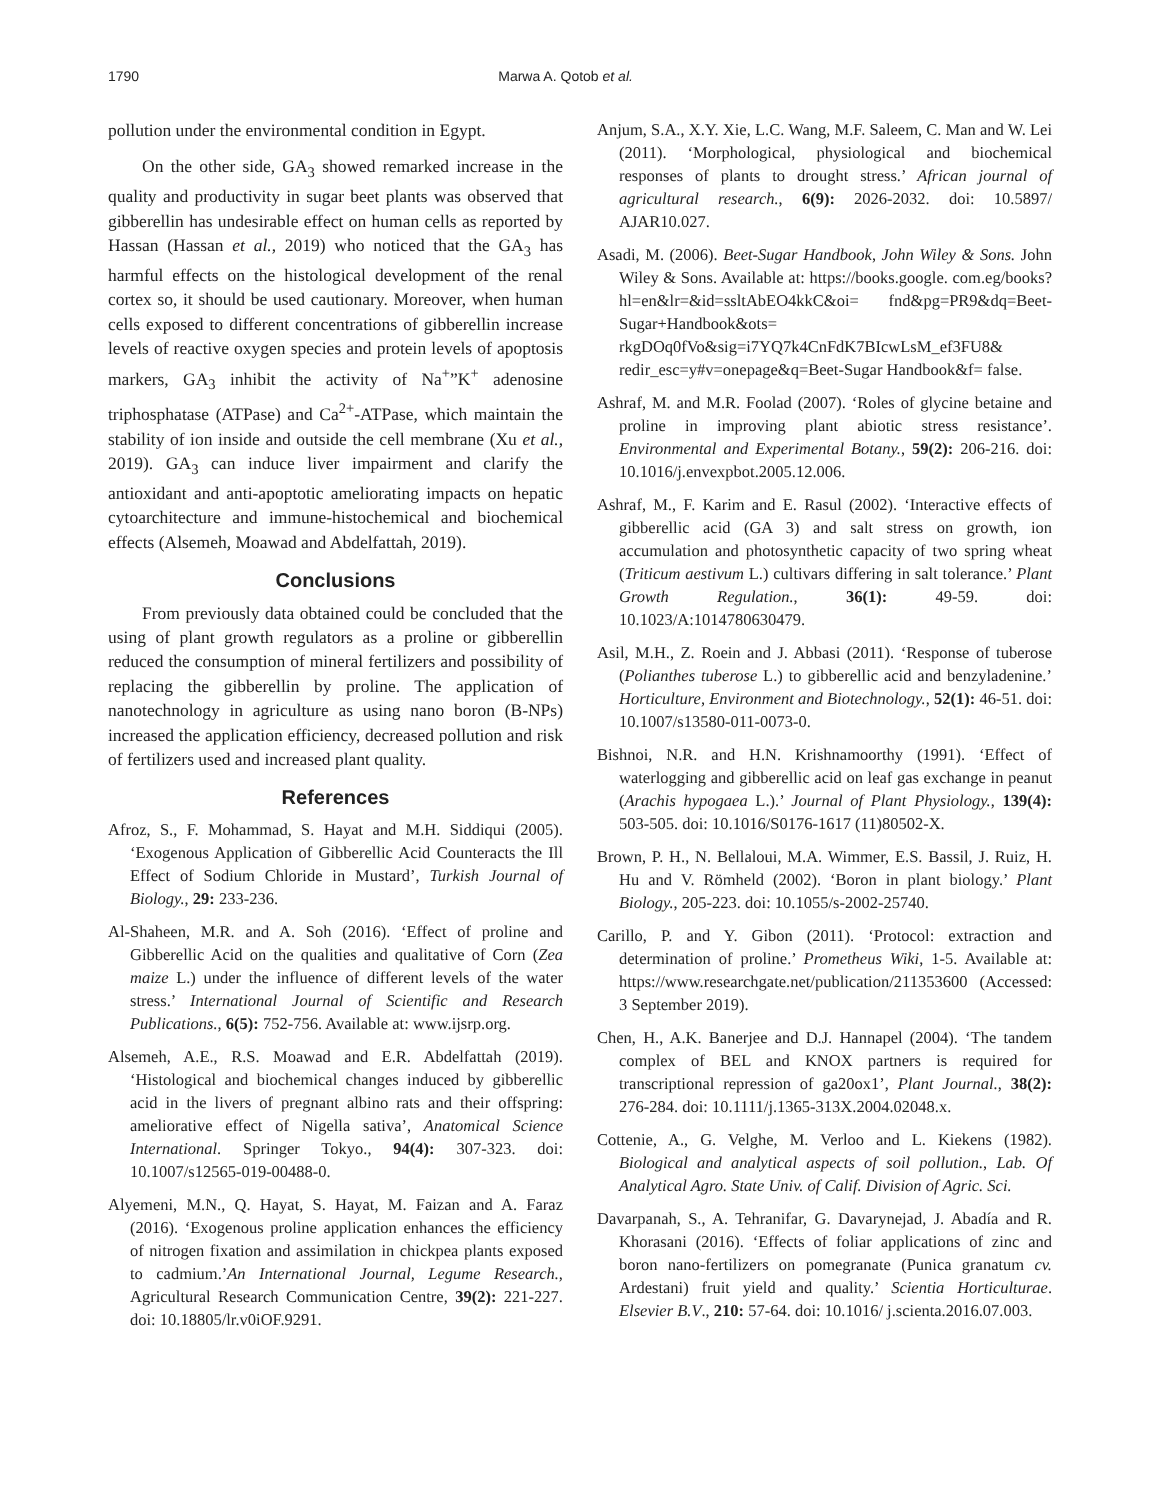1790 Marwa A. Qotob et al.
pollution under the environmental condition in Egypt.
On the other side, GA<sub>3</sub> showed remarked increase in the quality and productivity in sugar beet plants was observed that gibberellin has undesirable effect on human cells as reported by Hassan (Hassan et al., 2019) who noticed that the GA<sub>3</sub> has harmful effects on the histological development of the renal cortex so, it should be used cautionary. Moreover, when human cells exposed to different concentrations of gibberellin increase levels of reactive oxygen species and protein levels of apoptosis markers, GA<sub>3</sub> inhibit the activity of Na<sup>+</sup>”K<sup>+</sup> adenosine triphosphatase (ATPase) and Ca<sup>2+</sup>-ATPase, which maintain the stability of ion inside and outside the cell membrane (Xu et al., 2019). GA<sub>3</sub> can induce liver impairment and clarify the antioxidant and anti-apoptotic ameliorating impacts on hepatic cytoarchitecture and immune-histochemical and biochemical effects (Alsemeh, Moawad and Abdelfattah, 2019).
Conclusions
From previously data obtained could be concluded that the using of plant growth regulators as a proline or gibberellin reduced the consumption of mineral fertilizers and possibility of replacing the gibberellin by proline. The application of nanotechnology in agriculture as using nano boron (B-NPs) increased the application efficiency, decreased pollution and risk of fertilizers used and increased plant quality.
References
Afroz, S., F. Mohammad, S. Hayat and M.H. Siddiqui (2005). ‘Exogenous Application of Gibberellic Acid Counteracts the Ill Effect of Sodium Chloride in Mustard’, Turkish Journal of Biology., 29: 233-236.
Al-Shaheen, M.R. and A. Soh (2016). ‘Effect of proline and Gibberellic Acid on the qualities and qualitative of Corn (Zea maize L.) under the influence of different levels of the water stress.’ International Journal of Scientific and Research Publications., 6(5): 752-756. Available at: www.ijsrp.org.
Alsemeh, A.E., R.S. Moawad and E.R. Abdelfattah (2019). ‘Histological and biochemical changes induced by gibberellic acid in the livers of pregnant albino rats and their offspring: ameliorative effect of Nigella sativa’, Anatomical Science International. Springer Tokyo., 94(4): 307-323. doi: 10.1007/s12565-019-00488-0.
Alyemeni, M.N., Q. Hayat, S. Hayat, M. Faizan and A. Faraz (2016). ‘Exogenous proline application enhances the efficiency of nitrogen fixation and assimilation in chickpea plants exposed to cadmium.’An International Journal, Legume Research., Agricultural Research Communication Centre, 39(2): 221-227. doi: 10.18805/lr.v0iOF.9291.
Anjum, S.A., X.Y. Xie, L.C. Wang, M.F. Saleem, C. Man and W. Lei (2011). ‘Morphological, physiological and biochemical responses of plants to drought stress.’ African journal of agricultural research., 6(9): 2026-2032. doi: 10.5897/ AJAR10.027.
Asadi, M. (2006). Beet-Sugar Handbook, John Wiley & Sons. John Wiley & Sons. Available at: https://books.google. com.eg/books?hl=en&lr=&id=ssltAbEO4kkC&oi= fnd&pg=PR9&dq=Beet-Sugar+Handbook&ots= rkgDOq0fVo&sig=i7YQ7k4CnFdK7BIcwLsM_ef3FU8& redir_esc=y#v=onepage&q=Beet-Sugar Handbook&f= false.
Ashraf, M. and M.R. Foolad (2007). ‘Roles of glycine betaine and proline in improving plant abiotic stress resistance’. Environmental and Experimental Botany., 59(2): 206-216. doi: 10.1016/j.envexpbot.2005.12.006.
Ashraf, M., F. Karim and E. Rasul (2002). ‘Interactive effects of gibberellic acid (GA 3) and salt stress on growth, ion accumulation and photosynthetic capacity of two spring wheat (Triticum aestivum L.) cultivars differing in salt tolerance.’ Plant Growth Regulation., 36(1): 49-59. doi: 10.1023/A:1014780630479.
Asil, M.H., Z. Roein and J. Abbasi (2011). ‘Response of tuberose (Polianthes tuberose L.) to gibberellic acid and benzyladenine.’ Horticulture, Environment and Biotechnology., 52(1): 46-51. doi: 10.1007/s13580-011-0073-0.
Bishnoi, N.R. and H.N. Krishnamoorthy (1991). ‘Effect of waterlogging and gibberellic acid on leaf gas exchange in peanut (Arachis hypogaea L.).’ Journal of Plant Physiology., 139(4): 503-505. doi: 10.1016/S0176-1617 (11)80502-X.
Brown, P. H., N. Bellaloui, M.A. Wimmer, E.S. Bassil, J. Ruiz, H. Hu and V. Römheld (2002). ‘Boron in plant biology.’ Plant Biology., 205-223. doi: 10.1055/s-2002-25740.
Carillo, P. and Y. Gibon (2011). ‘Protocol: extraction and determination of proline.’ Prometheus Wiki, 1-5. Available at: https://www.researchgate.net/publication/211353600 (Accessed: 3 September 2019).
Chen, H., A.K. Banerjee and D.J. Hannapel (2004). ‘The tandem complex of BEL and KNOX partners is required for transcriptional repression of ga20ox1’, Plant Journal., 38(2): 276-284. doi: 10.1111/j.1365-313X.2004.02048.x.
Cottenie, A., G. Velghe, M. Verloo and L. Kiekens (1982). Biological and analytical aspects of soil pollution., Lab. Of Analytical Agro. State Univ. of Calif. Division of Agric. Sci.
Davarpanah, S., A. Tehranifar, G. Davarynejad, J. Abadía and R. Khorasani (2016). ‘Effects of foliar applications of zinc and boron nano-fertilizers on pomegranate (Punica granatum cv. Ardestani) fruit yield and quality.’ Scientia Horticulturae. Elsevier B.V., 210: 57-64. doi: 10.1016/ j.scienta.2016.07.003.